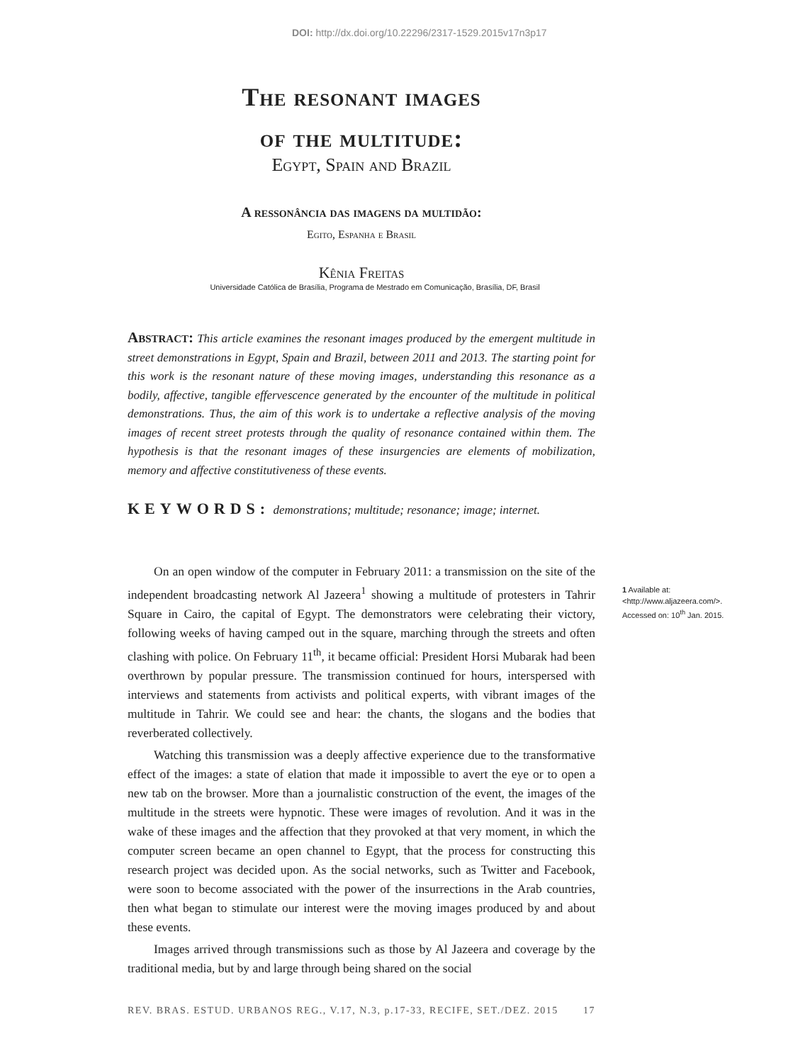DOI: http://dx.doi.org/10.22296/2317-1529.2015v17n3p17
The resonant images
of the multitude:
Egypt, Spain and Brazil
A ressonância das imagens da multidão:
Egito, Espanha e Brasil
Kênia Freitas
Universidade Católica de Brasília, Programa de Mestrado em Comunicação, Brasília, DF, Brasil
Abstract: This article examines the resonant images produced by the emergent multitude in street demonstrations in Egypt, Spain and Brazil, between 2011 and 2013. The starting point for this work is the resonant nature of these moving images, understanding this resonance as a bodily, affective, tangible effervescence generated by the encounter of the multitude in political demonstrations. Thus, the aim of this work is to undertake a reflective analysis of the moving images of recent street protests through the quality of resonance contained within them. The hypothesis is that the resonant images of these insurgencies are elements of mobilization, memory and affective constitutiveness of these events.
KEYWORDS: demonstrations; multitude; resonance; image; internet.
On an open window of the computer in February 2011: a transmission on the site of the independent broadcasting network Al Jazeera<sup>1</sup> showing a multitude of protesters in Tahrir Square in Cairo, the capital of Egypt. The demonstrators were celebrating their victory, following weeks of having camped out in the square, marching through the streets and often clashing with police. On February 11<sup>th</sup>, it became official: President Horsi Mubarak had been overthrown by popular pressure. The transmission continued for hours, interspersed with interviews and statements from activists and political experts, with vibrant images of the multitude in Tahrir. We could see and hear: the chants, the slogans and the bodies that reverberated collectively.
Watching this transmission was a deeply affective experience due to the transformative effect of the images: a state of elation that made it impossible to avert the eye or to open a new tab on the browser. More than a journalistic construction of the event, the images of the multitude in the streets were hypnotic. These were images of revolution. And it was in the wake of these images and the affection that they provoked at that very moment, in which the computer screen became an open channel to Egypt, that the process for constructing this research project was decided upon. As the social networks, such as Twitter and Facebook, were soon to become associated with the power of the insurrections in the Arab countries, then what began to stimulate our interest were the moving images produced by and about these events.
Images arrived through transmissions such as those by Al Jazeera and coverage by the traditional media, but by and large through being shared on the social
1 Available at: <http://www.aljazeera.com/>. Accessed on: 10<sup>th</sup> Jan. 2015.
REV. BRAS. ESTUD. URBANOS REG., V.17, N.3, p.17-33, RECIFE, SET./DEZ. 2015 17